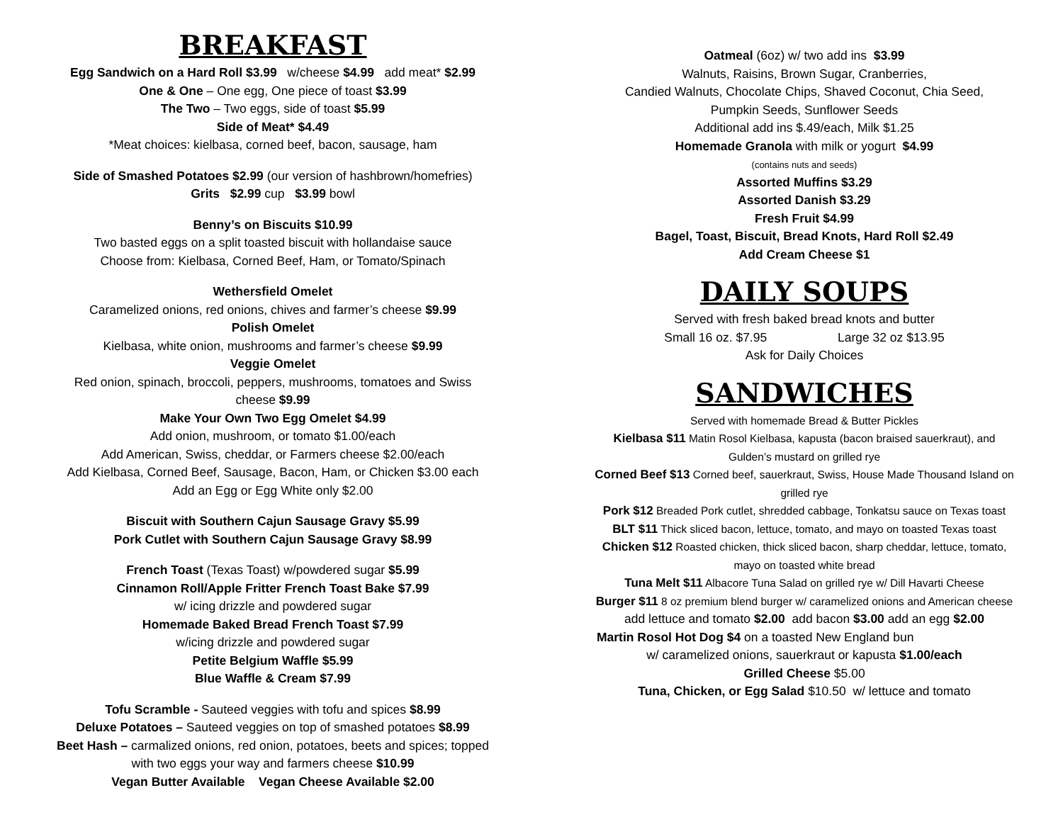BREAKFAST
Egg Sandwich on a Hard Roll $3.99 w/cheese $4.99 add meat* $2.99
One & One – One egg, One piece of toast $3.99
The Two – Two eggs, side of toast $5.99
Side of Meat* $4.49
*Meat choices: kielbasa, corned beef, bacon, sausage, ham
Side of Smashed Potatoes $2.99 (our version of hashbrown/homefries)
Grits $2.99 cup $3.99 bowl
Benny’s on Biscuits $10.99
Two basted eggs on a split toasted biscuit with hollandaise sauce
Choose from: Kielbasa, Corned Beef, Ham, or Tomato/Spinach
Wethersfield Omelet
Caramelized onions, red onions, chives and farmer’s cheese $9.99
Polish Omelet
Kielbasa, white onion, mushrooms and farmer’s cheese $9.99
Veggie Omelet
Red onion, spinach, broccoli, peppers, mushrooms, tomatoes and Swiss
cheese $9.99
Make Your Own Two Egg Omelet $4.99
Add onion, mushroom, or tomato $1.00/each
Add American, Swiss, cheddar, or Farmers cheese $2.00/each
Add Kielbasa, Corned Beef, Sausage, Bacon, Ham, or Chicken $3.00 each
Add an Egg or Egg White only $2.00
Biscuit with Southern Cajun Sausage Gravy $5.99
Pork Cutlet with Southern Cajun Sausage Gravy $8.99
French Toast (Texas Toast) w/powdered sugar $5.99
Cinnamon Roll/Apple Fritter French Toast Bake $7.99
w/ icing drizzle and powdered sugar
Homemade Baked Bread French Toast $7.99
w/icing drizzle and powdered sugar
Petite Belgium Waffle $5.99
Blue Waffle & Cream $7.99
Tofu Scramble - Sauteed veggies with tofu and spices $8.99
Deluxe Potatoes – Sauteed veggies on top of smashed potatoes $8.99
Beet Hash – carmalized onions, red onion, potatoes, beets and spices; topped
with two eggs your way and farmers cheese $10.99
Vegan Butter Available Vegan Cheese Available $2.00
Oatmeal (6oz) w/ two add ins $3.99
Walnuts, Raisins, Brown Sugar, Cranberries,
Candied Walnuts, Chocolate Chips, Shaved Coconut, Chia Seed,
Pumpkin Seeds, Sunflower Seeds
Additional add ins $.49/each, Milk $1.25
Homemade Granola with milk or yogurt $4.99
(contains nuts and seeds)
Assorted Muffins $3.29
Assorted Danish $3.29
Fresh Fruit $4.99
Bagel, Toast, Biscuit, Bread Knots, Hard Roll $2.49
Add Cream Cheese $1
DAILY SOUPS
Served with fresh baked bread knots and butter
Small 16 oz. $7.95 Large 32 oz $13.95
Ask for Daily Choices
SANDWICHES
Served with homemade Bread & Butter Pickles
Kielbasa $11 Matin Rosol Kielbasa, kapusta (bacon braised sauerkraut), and
Gulden’s mustard on grilled rye
Corned Beef $13 Corned beef, sauerkraut, Swiss, House Made Thousand Island on
grilled rye
Pork $12 Breaded Pork cutlet, shredded cabbage, Tonkatsu sauce on Texas toast
BLT $11 Thick sliced bacon, lettuce, tomato, and mayo on toasted Texas toast
Chicken $12 Roasted chicken, thick sliced bacon, sharp cheddar, lettuce, tomato,
mayo on toasted white bread
Tuna Melt $11 Albacore Tuna Salad on grilled rye w/ Dill Havarti Cheese
Burger $11 8 oz premium blend burger w/ caramelized onions and American cheese
add lettuce and tomato $2.00 add bacon $3.00 add an egg $2.00
Martin Rosol Hot Dog $4 on a toasted New England bun
w/ caramelized onions, sauerkraut or kapusta $1.00/each
Grilled Cheese $5.00
Tuna, Chicken, or Egg Salad $10.50 w/ lettuce and tomato